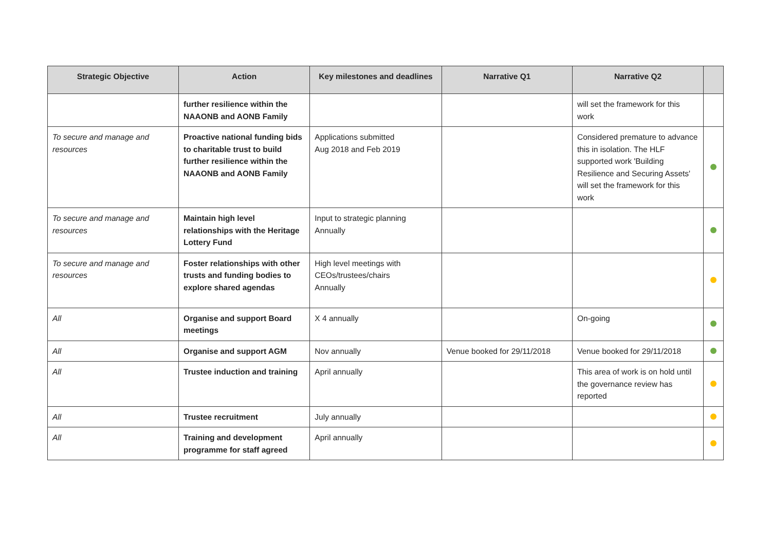| Strategic Objective | Action | Key milestones and deadlines | Narrative Q1 | Narrative Q2 | |
| --- | --- | --- | --- | --- | --- |
| | further resilience within the NAAONB and AONB Family | | | will set the framework for this work | |
| To secure and manage and resources | Proactive national funding bids to charitable trust to build further resilience within the NAAONB and AONB Family | Applications submitted Aug 2018 and Feb 2019 | | Considered premature to advance this in isolation. The HLF supported work 'Building Resilience and Securing Assets' will set the framework for this work | |
| To secure and manage and resources | Maintain high level relationships with the Heritage Lottery Fund | Input to strategic planning Annually | | | |
| To secure and manage and resources | Foster relationships with other trusts and funding bodies to explore shared agendas | High level meetings with CEOs/trustees/chairs Annually | | | |
| All | Organise and support Board meetings | X 4 annually | | On-going | |
| All | Organise and support AGM | Nov annually | Venue booked for 29/11/2018 | Venue booked for 29/11/2018 | |
| All | Trustee induction and training | April annually | | This area of work is on hold until the governance review has reported | |
| All | Trustee recruitment | July annually | | | |
| All | Training and development programme for staff agreed | April annually | | | |